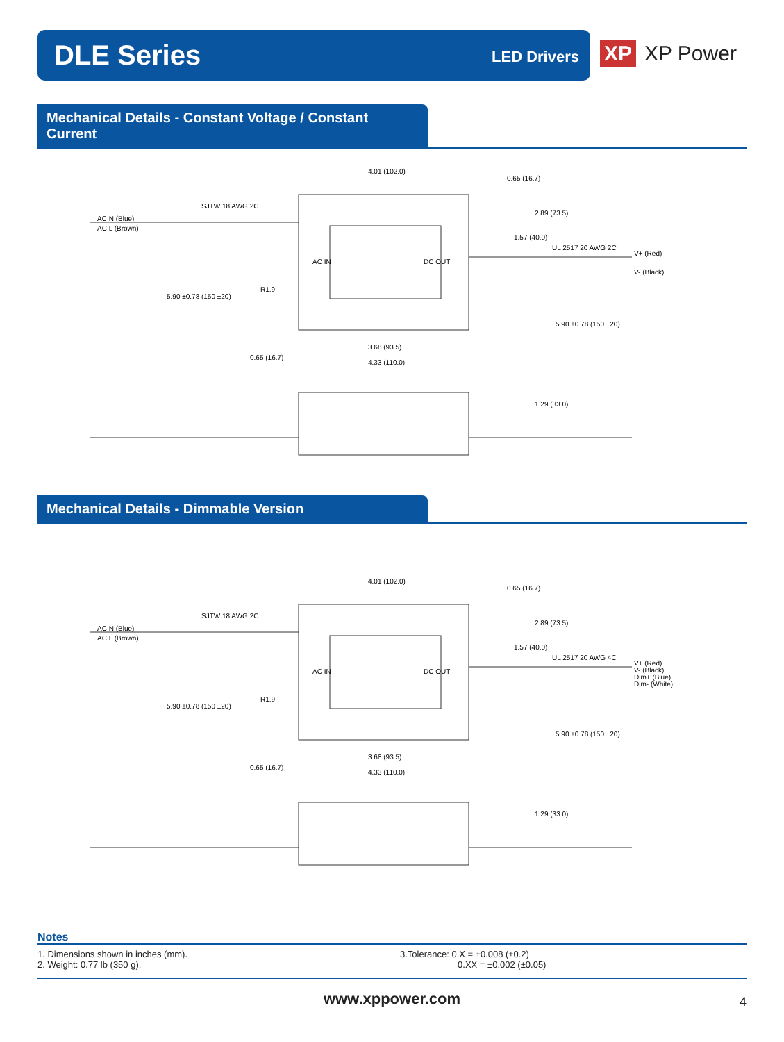DLE Series LED Drivers
XP XP Power
Mechanical Details - Constant Voltage / Constant Current
4.01 (102.0)
0.65 (16.7)
SJTW 18 AWG 2C
AC N (Blue)
AC L (Brown)
2.89 (73.5)
1.57 (40.0)
UL 2517 20 AWG 2C
V+ (Red)
V- (Black)
AC IN
DC OUT
R1.9
5.90 ±0.78 (150 ±20)
5.90 ±0.78 (150 ±20)
3.68 (93.5)
0.65 (16.7)
4.33 (110.0)
1.29 (33.0)
Mechanical Details - Dimmable Version
4.01 (102.0)
0.65 (16.7)
SJTW 18 AWG 2C
AC N (Blue)
AC L (Brown)
2.89 (73.5)
1.57 (40.0)
UL 2517 20 AWG 4C
V+ (Red)
V- (Black)
Dim+ (Blue)
Dim- (White)
AC IN
DC OUT
R1.9
5.90 ±0.78 (150 ±20)
5.90 ±0.78 (150 ±20)
3.68 (93.5)
0.65 (16.7)
4.33 (110.0)
1.29 (33.0)
Notes
1. Dimensions shown in inches (mm).
2. Weight: 0.77 lb (350 g).
3.Tolerance: 0.X = ±0.008 (±0.2)
0.XX = ±0.002 (±0.05)
www.xppower.com 4